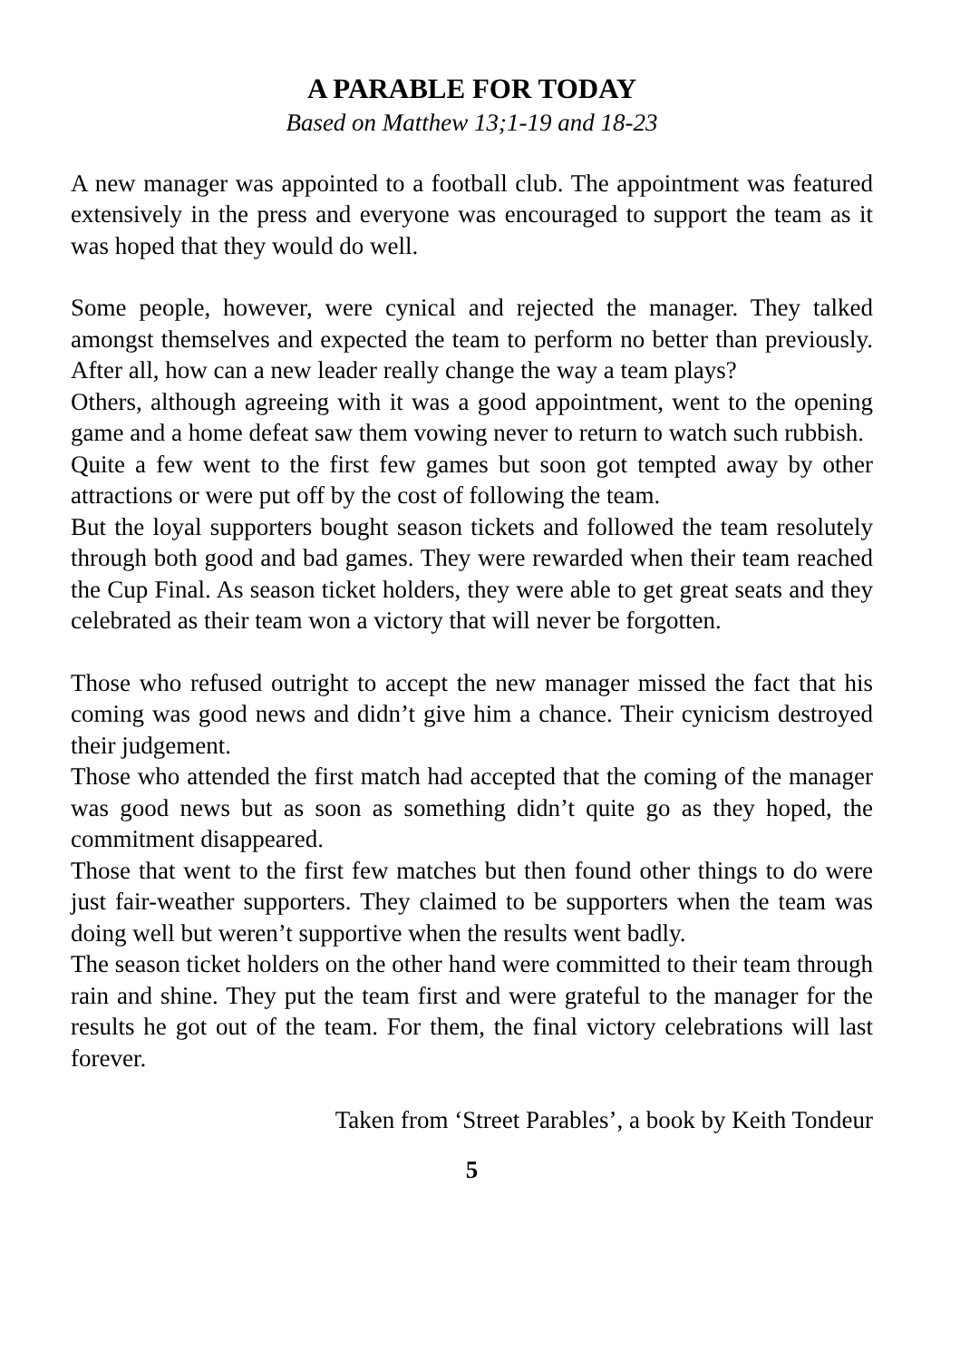A PARABLE FOR TODAY
Based on Matthew 13;1-19 and 18-23
A new manager was appointed to a football club. The appointment was featured extensively in the press and everyone was encouraged to support the team as it was hoped that they would do well.
Some people, however, were cynical and rejected the manager. They talked amongst themselves and expected the team to perform no better than previously. After all, how can a new leader really change the way a team plays?
Others, although agreeing with it was a good appointment, went to the opening game and a home defeat saw them vowing never to return to watch such rubbish.
Quite a few went to the first few games but soon got tempted away by other attractions or were put off by the cost of following the team.
But the loyal supporters bought season tickets and followed the team resolutely through both good and bad games. They were rewarded when their team reached the Cup Final. As season ticket holders, they were able to get great seats and they celebrated as their team won a victory that will never be forgotten.
Those who refused outright to accept the new manager missed the fact that his coming was good news and didn’t give him a chance. Their cynicism destroyed their judgement.
Those who attended the first match had accepted that the coming of the manager was good news but as soon as something didn’t quite go as they hoped, the commitment disappeared.
Those that went to the first few matches but then found other things to do were just fair-weather supporters. They claimed to be supporters when the team was doing well but weren’t supportive when the results went badly.
The season ticket holders on the other hand were committed to their team through rain and shine. They put the team first and were grateful to the manager for the results he got out of the team. For them, the final victory celebrations will last forever.
Taken from ‘Street Parables’, a book by Keith Tondeur
5